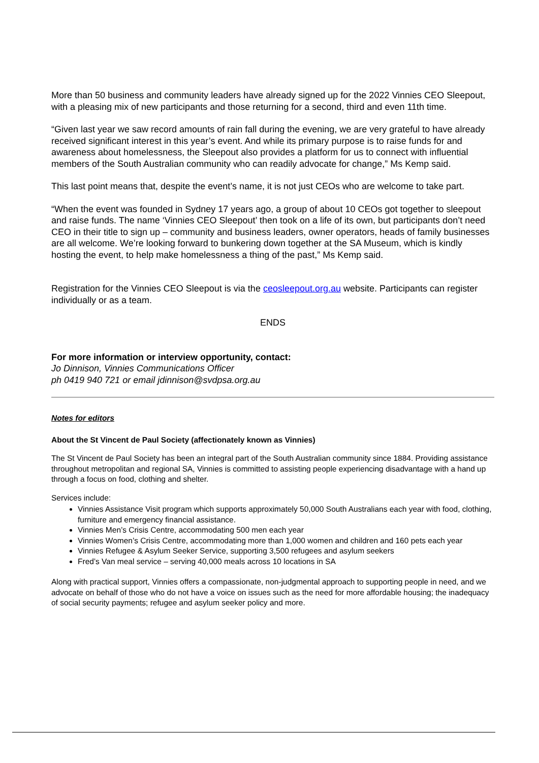More than 50 business and community leaders have already signed up for the 2022 Vinnies CEO Sleepout, with a pleasing mix of new participants and those returning for a second, third and even 11th time.
“Given last year we saw record amounts of rain fall during the evening, we are very grateful to have already received significant interest in this year’s event. And while its primary purpose is to raise funds for and awareness about homelessness, the Sleepout also provides a platform for us to connect with influential members of the South Australian community who can readily advocate for change,” Ms Kemp said.
This last point means that, despite the event’s name, it is not just CEOs who are welcome to take part.
“When the event was founded in Sydney 17 years ago, a group of about 10 CEOs got together to sleepout and raise funds. The name ‘Vinnies CEO Sleepout’ then took on a life of its own, but participants don’t need CEO in their title to sign up – community and business leaders, owner operators, heads of family businesses are all welcome. We’re looking forward to bunkering down together at the SA Museum, which is kindly hosting the event, to help make homelessness a thing of the past,” Ms Kemp said.
Registration for the Vinnies CEO Sleepout is via the ceosleepout.org.au website. Participants can register individually or as a team.
ENDS
For more information or interview opportunity, contact:
Jo Dinnison, Vinnies Communications Officer
ph 0419 940 721 or email jdinnison@svdpsa.org.au
Notes for editors
About the St Vincent de Paul Society (affectionately known as Vinnies)
The St Vincent de Paul Society has been an integral part of the South Australian community since 1884. Providing assistance throughout metropolitan and regional SA, Vinnies is committed to assisting people experiencing disadvantage with a hand up through a focus on food, clothing and shelter.
Services include:
Vinnies Assistance Visit program which supports approximately 50,000 South Australians each year with food, clothing, furniture and emergency financial assistance.
Vinnies Men’s Crisis Centre, accommodating 500 men each year
Vinnies Women’s Crisis Centre, accommodating more than 1,000 women and children and 160 pets each year
Vinnies Refugee & Asylum Seeker Service, supporting 3,500 refugees and asylum seekers
Fred’s Van meal service – serving 40,000 meals across 10 locations in SA
Along with practical support, Vinnies offers a compassionate, non-judgmental approach to supporting people in need, and we advocate on behalf of those who do not have a voice on issues such as the need for more affordable housing; the inadequacy of social security payments; refugee and asylum seeker policy and more.